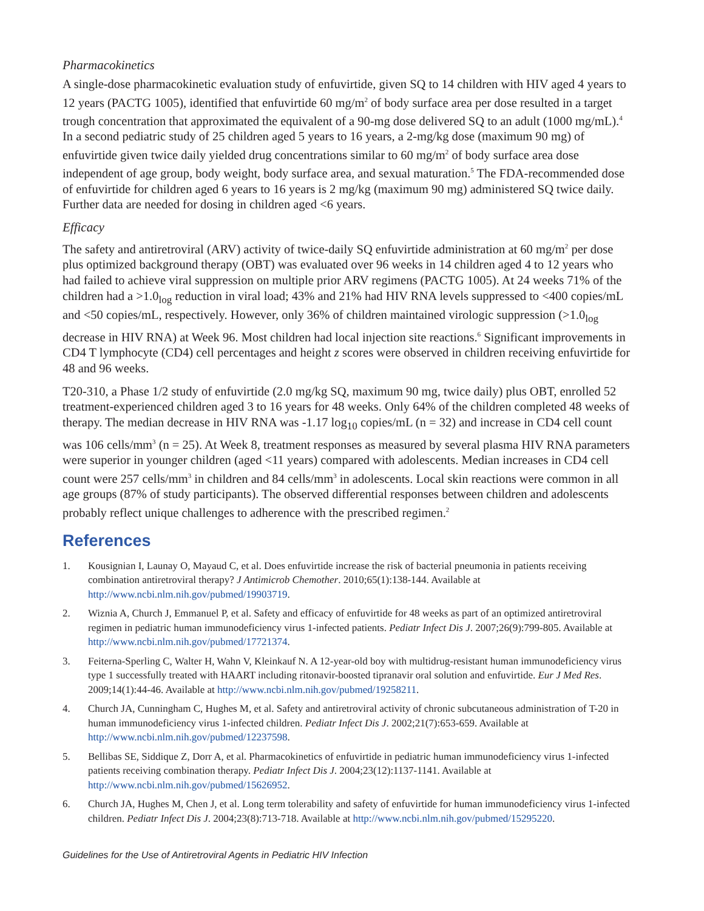Pharmacokinetics
A single-dose pharmacokinetic evaluation study of enfuvirtide, given SQ to 14 children with HIV aged 4 years to 12 years (PACTG 1005), identified that enfuvirtide 60 mg/m<sup>2</sup> of body surface area per dose resulted in a target trough concentration that approximated the equivalent of a 90-mg dose delivered SQ to an adult (1000 mg/mL).<sup>4</sup> In a second pediatric study of 25 children aged 5 years to 16 years, a 2-mg/kg dose (maximum 90 mg) of enfuvirtide given twice daily yielded drug concentrations similar to 60 mg/m<sup>2</sup> of body surface area dose independent of age group, body weight, body surface area, and sexual maturation.<sup>5</sup> The FDA-recommended dose of enfuvirtide for children aged 6 years to 16 years is 2 mg/kg (maximum 90 mg) administered SQ twice daily. Further data are needed for dosing in children aged <6 years.
Efficacy
The safety and antiretroviral (ARV) activity of twice-daily SQ enfuvirtide administration at 60 mg/m<sup>2</sup> per dose plus optimized background therapy (OBT) was evaluated over 96 weeks in 14 children aged 4 to 12 years who had failed to achieve viral suppression on multiple prior ARV regimens (PACTG 1005). At 24 weeks 71% of the children had a >1.0<sub>log</sub> reduction in viral load; 43% and 21% had HIV RNA levels suppressed to <400 copies/mL and <50 copies/mL, respectively. However, only 36% of children maintained virologic suppression (>1.0<sub>log</sub> decrease in HIV RNA) at Week 96. Most children had local injection site reactions.<sup>6</sup> Significant improvements in CD4 T lymphocyte (CD4) cell percentages and height z scores were observed in children receiving enfuvirtide for 48 and 96 weeks.
T20-310, a Phase 1/2 study of enfuvirtide (2.0 mg/kg SQ, maximum 90 mg, twice daily) plus OBT, enrolled 52 treatment-experienced children aged 3 to 16 years for 48 weeks. Only 64% of the children completed 48 weeks of therapy. The median decrease in HIV RNA was -1.17 log<sub>10</sub> copies/mL (n = 32) and increase in CD4 cell count was 106 cells/mm<sup>3</sup> (n = 25). At Week 8, treatment responses as measured by several plasma HIV RNA parameters were superior in younger children (aged <11 years) compared with adolescents. Median increases in CD4 cell count were 257 cells/mm<sup>3</sup> in children and 84 cells/mm<sup>3</sup> in adolescents. Local skin reactions were common in all age groups (87% of study participants). The observed differential responses between children and adolescents probably reflect unique challenges to adherence with the prescribed regimen.<sup>2</sup>
References
1. Kousignian I, Launay O, Mayaud C, et al. Does enfuvirtide increase the risk of bacterial pneumonia in patients receiving combination antiretroviral therapy? J Antimicrob Chemother. 2010;65(1):138-144. Available at http://www.ncbi.nlm.nih.gov/pubmed/19903719.
2. Wiznia A, Church J, Emmanuel P, et al. Safety and efficacy of enfuvirtide for 48 weeks as part of an optimized antiretroviral regimen in pediatric human immunodeficiency virus 1-infected patients. Pediatr Infect Dis J. 2007;26(9):799-805. Available at http://www.ncbi.nlm.nih.gov/pubmed/17721374.
3. Feiterna-Sperling C, Walter H, Wahn V, Kleinkauf N. A 12-year-old boy with multidrug-resistant human immunodeficiency virus type 1 successfully treated with HAART including ritonavir-boosted tipranavir oral solution and enfuvirtide. Eur J Med Res. 2009;14(1):44-46. Available at http://www.ncbi.nlm.nih.gov/pubmed/19258211.
4. Church JA, Cunningham C, Hughes M, et al. Safety and antiretroviral activity of chronic subcutaneous administration of T-20 in human immunodeficiency virus 1-infected children. Pediatr Infect Dis J. 2002;21(7):653-659. Available at http://www.ncbi.nlm.nih.gov/pubmed/12237598.
5. Bellibas SE, Siddique Z, Dorr A, et al. Pharmacokinetics of enfuvirtide in pediatric human immunodeficiency virus 1-infected patients receiving combination therapy. Pediatr Infect Dis J. 2004;23(12):1137-1141. Available at http://www.ncbi.nlm.nih.gov/pubmed/15626952.
6. Church JA, Hughes M, Chen J, et al. Long term tolerability and safety of enfuvirtide for human immunodeficiency virus 1-infected children. Pediatr Infect Dis J. 2004;23(8):713-718. Available at http://www.ncbi.nlm.nih.gov/pubmed/15295220.
Guidelines for the Use of Antiretroviral Agents in Pediatric HIV Infection